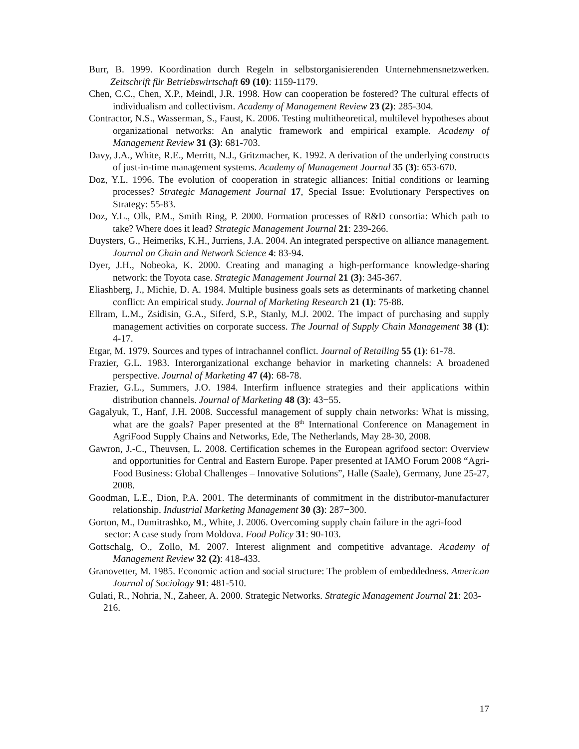Burr, B. 1999. Koordination durch Regeln in selbstorganisierenden Unternehmensnetzwerken. Zeitschrift für Betriebswirtschaft 69 (10): 1159-1179.
Chen, C.C., Chen, X.P., Meindl, J.R. 1998. How can cooperation be fostered? The cultural effects of individualism and collectivism. Academy of Management Review 23 (2): 285-304.
Contractor, N.S., Wasserman, S., Faust, K. 2006. Testing multitheoretical, multilevel hypotheses about organizational networks: An analytic framework and empirical example. Academy of Management Review 31 (3): 681-703.
Davy, J.A., White, R.E., Merritt, N.J., Gritzmacher, K. 1992. A derivation of the underlying constructs of just-in-time management systems. Academy of Management Journal 35 (3): 653-670.
Doz, Y.L. 1996. The evolution of cooperation in strategic alliances: Initial conditions or learning processes? Strategic Management Journal 17, Special Issue: Evolutionary Perspectives on Strategy: 55-83.
Doz, Y.L., Olk, P.M., Smith Ring, P. 2000. Formation processes of R&D consortia: Which path to take? Where does it lead? Strategic Management Journal 21: 239-266.
Duysters, G., Heimeriks, K.H., Jurriens, J.A. 2004. An integrated perspective on alliance management. Journal on Chain and Network Science 4: 83-94.
Dyer, J.H., Nobeoka, K. 2000. Creating and managing a high-performance knowledge-sharing network: the Toyota case. Strategic Management Journal 21 (3): 345-367.
Eliashberg, J., Michie, D. A. 1984. Multiple business goals sets as determinants of marketing channel conflict: An empirical study. Journal of Marketing Research 21 (1): 75-88.
Ellram, L.M., Zsidisin, G.A., Siferd, S.P., Stanly, M.J. 2002. The impact of purchasing and supply management activities on corporate success. The Journal of Supply Chain Management 38 (1): 4-17.
Etgar, M. 1979. Sources and types of intrachannel conflict. Journal of Retailing 55 (1): 61-78.
Frazier, G.L. 1983. Interorganizational exchange behavior in marketing channels: A broadened perspective. Journal of Marketing 47 (4): 68-78.
Frazier, G.L., Summers, J.O. 1984. Interfirm influence strategies and their applications within distribution channels. Journal of Marketing 48 (3): 43−55.
Gagalyuk, T., Hanf, J.H. 2008. Successful management of supply chain networks: What is missing, what are the goals? Paper presented at the 8<sup>th</sup> International Conference on Management in AgriFood Supply Chains and Networks, Ede, The Netherlands, May 28-30, 2008.
Gawron, J.-C., Theuvsen, L. 2008. Certification schemes in the European agrifood sector: Overview and opportunities for Central and Eastern Europe. Paper presented at IAMO Forum 2008 “Agri-Food Business: Global Challenges – Innovative Solutions”, Halle (Saale), Germany, June 25-27, 2008.
Goodman, L.E., Dion, P.A. 2001. The determinants of commitment in the distributor-manufacturer relationship. Industrial Marketing Management 30 (3): 287−300.
Gorton, M., Dumitrashko, M., White, J. 2006. Overcoming supply chain failure in the agri-food sector: A case study from Moldova. Food Policy 31: 90-103.
Gottschalg, O., Zollo, M. 2007. Interest alignment and competitive advantage. Academy of Management Review 32 (2): 418-433.
Granovetter, M. 1985. Economic action and social structure: The problem of embeddedness. American Journal of Sociology 91: 481-510.
Gulati, R., Nohria, N., Zaheer, A. 2000. Strategic Networks. Strategic Management Journal 21: 203-216.
17